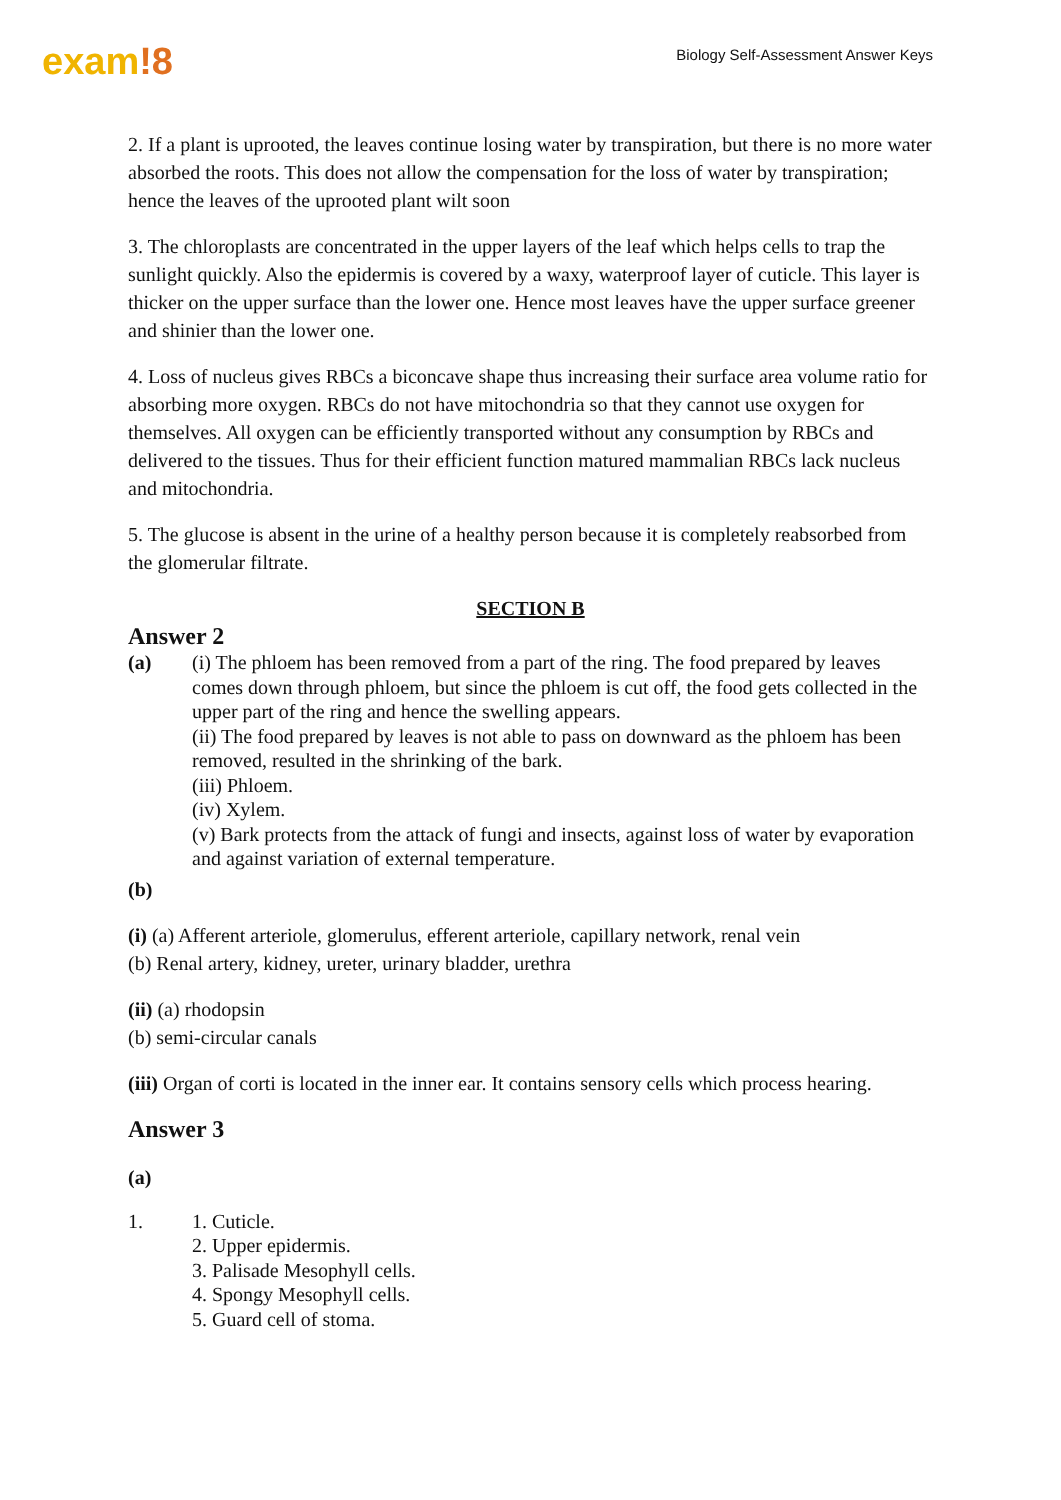exam!8
Biology Self-Assessment Answer Keys
2. If a plant is uprooted, the leaves continue losing water by transpiration, but there is no more water absorbed the roots. This does not allow the compensation for the loss of water by transpiration; hence the leaves of the uprooted plant wilt soon
3. The chloroplasts are concentrated in the upper layers of the leaf which helps cells to trap the sunlight quickly. Also the epidermis is covered by a waxy, waterproof layer of cuticle. This layer is thicker on the upper surface than the lower one. Hence most leaves have the upper surface greener and shinier than the lower one.
4. Loss of nucleus gives RBCs a biconcave shape thus increasing their surface area volume ratio for absorbing more oxygen. RBCs do not have mitochondria so that they cannot use oxygen for themselves. All oxygen can be efficiently transported without any consumption by RBCs and delivered to the tissues. Thus for their efficient function matured mammalian RBCs lack nucleus and mitochondria.
5. The glucose is absent in the urine of a healthy person because it is completely reabsorbed from the glomerular filtrate.
SECTION B
Answer 2
(a) (i) The phloem has been removed from a part of the ring. The food prepared by leaves comes down through phloem, but since the phloem is cut off, the food gets collected in the upper part of the ring and hence the swelling appears.
(ii) The food prepared by leaves is not able to pass on downward as the phloem has been removed, resulted in the shrinking of the bark.
(iii) Phloem.
(iv) Xylem.
(v) Bark protects from the attack of fungi and insects, against loss of water by evaporation and against variation of external temperature.
(b)
(i) (a) Afferent arteriole, glomerulus, efferent arteriole, capillary network, renal vein
(b) Renal artery, kidney, ureter, urinary bladder, urethra
(ii) (a) rhodopsin
(b) semi-circular canals
(iii) Organ of corti is located in the inner ear. It contains sensory cells which process hearing.
Answer 3
(a)
1. 1. Cuticle.
2. Upper epidermis.
3. Palisade Mesophyll cells.
4. Spongy Mesophyll cells.
5. Guard cell of stoma.